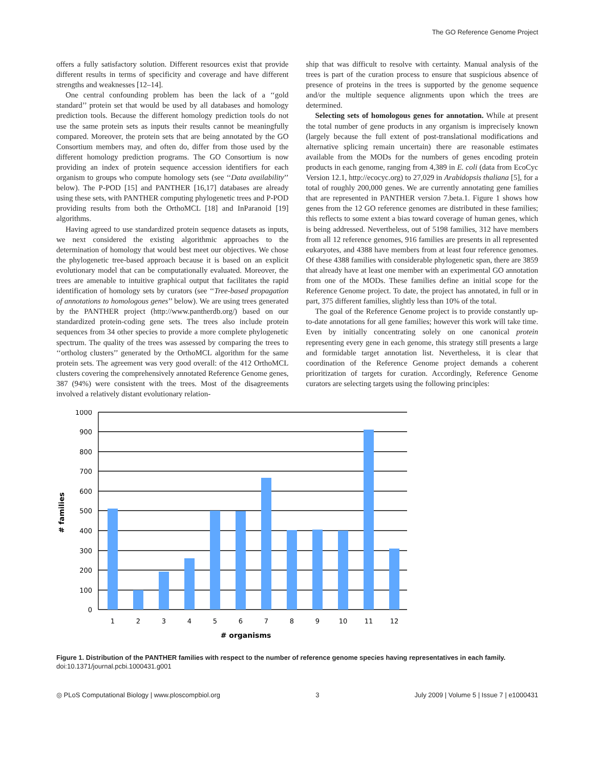The GO Reference Genome Project
offers a fully satisfactory solution. Different resources exist that provide different results in terms of specificity and coverage and have different strengths and weaknesses [12–14].
One central confounding problem has been the lack of a ‘‘gold standard’’ protein set that would be used by all databases and homology prediction tools. Because the different homology prediction tools do not use the same protein sets as inputs their results cannot be meaningfully compared. Moreover, the protein sets that are being annotated by the GO Consortium members may, and often do, differ from those used by the different homology prediction programs. The GO Consortium is now providing an index of protein sequence accession identifiers for each organism to groups who compute homology sets (see ‘‘Data availability’’ below). The P-POD [15] and PANTHER [16,17] databases are already using these sets, with PANTHER computing phylogenetic trees and P-POD providing results from both the OrthoMCL [18] and InParanoid [19] algorithms.
Having agreed to use standardized protein sequence datasets as inputs, we next considered the existing algorithmic approaches to the determination of homology that would best meet our objectives. We chose the phylogenetic tree-based approach because it is based on an explicit evolutionary model that can be computationally evaluated. Moreover, the trees are amenable to intuitive graphical output that facilitates the rapid identification of homology sets by curators (see ‘‘Tree-based propagation of annotations to homologous genes’’ below). We are using trees generated by the PANTHER project (http://www.pantherdb.org/) based on our standardized protein-coding gene sets. The trees also include protein sequences from 34 other species to provide a more complete phylogenetic spectrum. The quality of the trees was assessed by comparing the trees to ‘‘ortholog clusters’’ generated by the OrthoMCL algorithm for the same protein sets. The agreement was very good overall: of the 412 OrthoMCL clusters covering the comprehensively annotated Reference Genome genes, 387 (94%) were consistent with the trees. Most of the disagreements involved a relatively distant evolutionary relation-
ship that was difficult to resolve with certainty. Manual analysis of the trees is part of the curation process to ensure that suspicious absence of presence of proteins in the trees is supported by the genome sequence and/or the multiple sequence alignments upon which the trees are determined.
Selecting sets of homologous genes for annotation. While at present the total number of gene products in any organism is imprecisely known (largely because the full extent of post-translational modifications and alternative splicing remain uncertain) there are reasonable estimates available from the MODs for the numbers of genes encoding protein products in each genome, ranging from 4,389 in E. coli (data from EcoCyc Version 12.1, http://ecocyc.org) to 27,029 in Arabidopsis thaliana [5], for a total of roughly 200,000 genes. We are currently annotating gene families that are represented in PANTHER version 7.beta.1. Figure 1 shows how genes from the 12 GO reference genomes are distributed in these families; this reflects to some extent a bias toward coverage of human genes, which is being addressed. Nevertheless, out of 5198 families, 312 have members from all 12 reference genomes, 916 families are presents in all represented eukaryotes, and 4388 have members from at least four reference genomes. Of these 4388 families with considerable phylogenetic span, there are 3859 that already have at least one member with an experimental GO annotation from one of the MODs. These families define an initial scope for the Reference Genome project. To date, the project has annotated, in full or in part, 375 different families, slightly less than 10% of the total.
The goal of the Reference Genome project is to provide constantly up-to-date annotations for all gene families; however this work will take time. Even by initially concentrating solely on one canonical protein representing every gene in each genome, this strategy still presents a large and formidable target annotation list. Nevertheless, it is clear that coordination of the Reference Genome project demands a coherent prioritization of targets for curation. Accordingly, Reference Genome curators are selecting targets using the following principles:
1000
900
800
700
600
500
400
300
200
100
0
1
2
3
4
5
6
7
8
9
10
11
12
# organisms
# families
Figure 1. Distribution of the PANTHER families with respect to the number of reference genome species having representatives in each family.
doi:10.1371/journal.pcbi.1000431.g001
◎ PLoS Computational Biology | www.ploscompbiol.org 3 July 2009 | Volume 5 | Issue 7 | e1000431